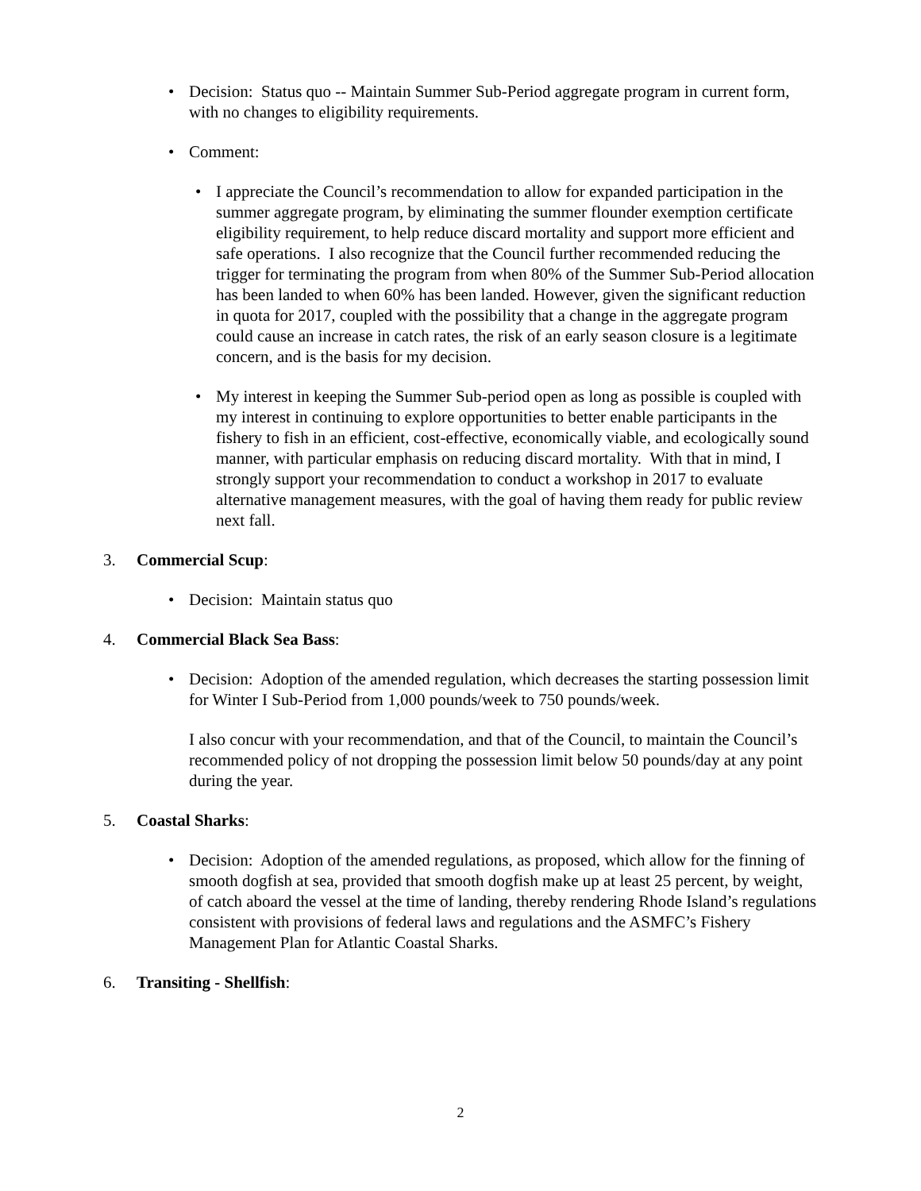• Decision: Status quo -- Maintain Summer Sub-Period aggregate program in current form, with no changes to eligibility requirements.
• Comment:
• I appreciate the Council’s recommendation to allow for expanded participation in the summer aggregate program, by eliminating the summer flounder exemption certificate eligibility requirement, to help reduce discard mortality and support more efficient and safe operations. I also recognize that the Council further recommended reducing the trigger for terminating the program from when 80% of the Summer Sub-Period allocation has been landed to when 60% has been landed. However, given the significant reduction in quota for 2017, coupled with the possibility that a change in the aggregate program could cause an increase in catch rates, the risk of an early season closure is a legitimate concern, and is the basis for my decision.
• My interest in keeping the Summer Sub-period open as long as possible is coupled with my interest in continuing to explore opportunities to better enable participants in the fishery to fish in an efficient, cost-effective, economically viable, and ecologically sound manner, with particular emphasis on reducing discard mortality. With that in mind, I strongly support your recommendation to conduct a workshop in 2017 to evaluate alternative management measures, with the goal of having them ready for public review next fall.
3. Commercial Scup:
• Decision: Maintain status quo
4. Commercial Black Sea Bass:
• Decision: Adoption of the amended regulation, which decreases the starting possession limit for Winter I Sub-Period from 1,000 pounds/week to 750 pounds/week.
I also concur with your recommendation, and that of the Council, to maintain the Council’s recommended policy of not dropping the possession limit below 50 pounds/day at any point during the year.
5. Coastal Sharks:
• Decision: Adoption of the amended regulations, as proposed, which allow for the finning of smooth dogfish at sea, provided that smooth dogfish make up at least 25 percent, by weight, of catch aboard the vessel at the time of landing, thereby rendering Rhode Island’s regulations consistent with provisions of federal laws and regulations and the ASMFC’s Fishery Management Plan for Atlantic Coastal Sharks.
6. Transiting - Shellfish:
2